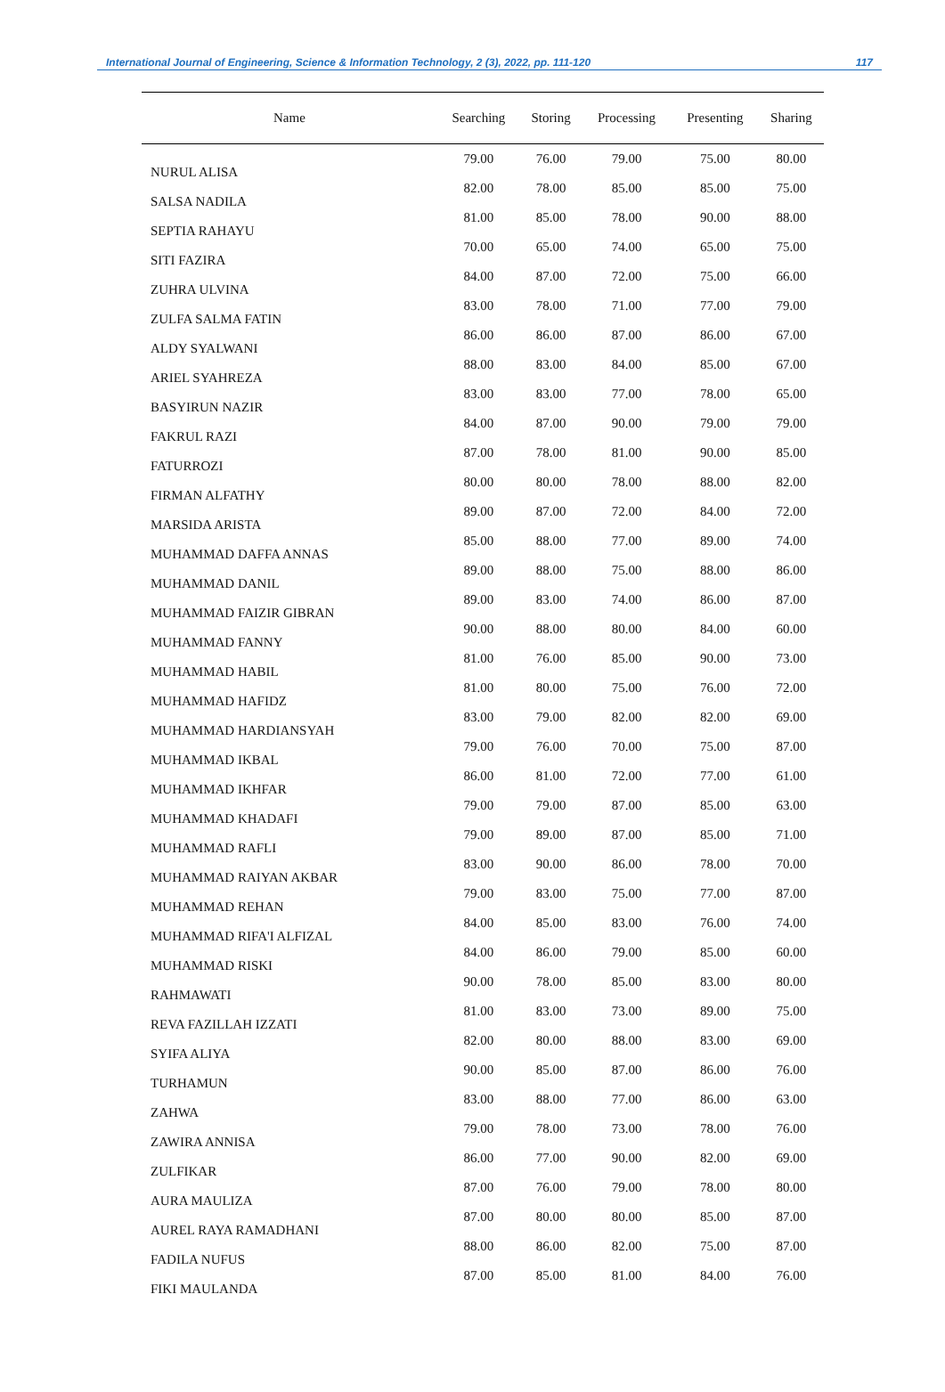International Journal of Engineering, Science & Information Technology, 2 (3), 2022, pp. 111-120 117
| Name | Searching | Storing | Processing | Presenting | Sharing |
| --- | --- | --- | --- | --- | --- |
| NURUL ALISA | 79.00 | 76.00 | 79.00 | 75.00 | 80.00 |
| SALSA NADILA | 82.00 | 78.00 | 85.00 | 85.00 | 75.00 |
| SEPTIA RAHAYU | 81.00 | 85.00 | 78.00 | 90.00 | 88.00 |
| SITI FAZIRA | 70.00 | 65.00 | 74.00 | 65.00 | 75.00 |
| ZUHRA ULVINA | 84.00 | 87.00 | 72.00 | 75.00 | 66.00 |
| ZULFA SALMA FATIN | 83.00 | 78.00 | 71.00 | 77.00 | 79.00 |
| ALDY SYALWANI | 86.00 | 86.00 | 87.00 | 86.00 | 67.00 |
| ARIEL SYAHREZA | 88.00 | 83.00 | 84.00 | 85.00 | 67.00 |
| BASYIRUN NAZIR | 83.00 | 83.00 | 77.00 | 78.00 | 65.00 |
| FAKRUL RAZI | 84.00 | 87.00 | 90.00 | 79.00 | 79.00 |
| FATURROZI | 87.00 | 78.00 | 81.00 | 90.00 | 85.00 |
| FIRMAN ALFATHY | 80.00 | 80.00 | 78.00 | 88.00 | 82.00 |
| MARSIDA ARISTA | 89.00 | 87.00 | 72.00 | 84.00 | 72.00 |
| MUHAMMAD DAFFA ANNAS | 85.00 | 88.00 | 77.00 | 89.00 | 74.00 |
| MUHAMMAD DANIL | 89.00 | 88.00 | 75.00 | 88.00 | 86.00 |
| MUHAMMAD FAIZIR GIBRAN | 89.00 | 83.00 | 74.00 | 86.00 | 87.00 |
| MUHAMMAD FANNY | 90.00 | 88.00 | 80.00 | 84.00 | 60.00 |
| MUHAMMAD HABIL | 81.00 | 76.00 | 85.00 | 90.00 | 73.00 |
| MUHAMMAD HAFIDZ | 81.00 | 80.00 | 75.00 | 76.00 | 72.00 |
| MUHAMMAD HARDIANSYAH | 83.00 | 79.00 | 82.00 | 82.00 | 69.00 |
| MUHAMMAD IKBAL | 79.00 | 76.00 | 70.00 | 75.00 | 87.00 |
| MUHAMMAD IKHFAR | 86.00 | 81.00 | 72.00 | 77.00 | 61.00 |
| MUHAMMAD KHADAFI | 79.00 | 79.00 | 87.00 | 85.00 | 63.00 |
| MUHAMMAD RAFLI | 79.00 | 89.00 | 87.00 | 85.00 | 71.00 |
| MUHAMMAD RAIYAN AKBAR | 83.00 | 90.00 | 86.00 | 78.00 | 70.00 |
| MUHAMMAD REHAN | 79.00 | 83.00 | 75.00 | 77.00 | 87.00 |
| MUHAMMAD RIFA'I ALFIZAL | 84.00 | 85.00 | 83.00 | 76.00 | 74.00 |
| MUHAMMAD RISKI | 84.00 | 86.00 | 79.00 | 85.00 | 60.00 |
| RAHMAWATI | 90.00 | 78.00 | 85.00 | 83.00 | 80.00 |
| REVA FAZILLAH IZZATI | 81.00 | 83.00 | 73.00 | 89.00 | 75.00 |
| SYIFA ALIYA | 82.00 | 80.00 | 88.00 | 83.00 | 69.00 |
| TURHAMUN | 90.00 | 85.00 | 87.00 | 86.00 | 76.00 |
| ZAHWA | 83.00 | 88.00 | 77.00 | 86.00 | 63.00 |
| ZAWIRA ANNISA | 79.00 | 78.00 | 73.00 | 78.00 | 76.00 |
| ZULFIKAR | 86.00 | 77.00 | 90.00 | 82.00 | 69.00 |
| AURA MAULIZA | 87.00 | 76.00 | 79.00 | 78.00 | 80.00 |
| AUREL RAYA RAMADHANI | 87.00 | 80.00 | 80.00 | 85.00 | 87.00 |
| FADILA NUFUS | 88.00 | 86.00 | 82.00 | 75.00 | 87.00 |
| FIKI MAULANDA | 87.00 | 85.00 | 81.00 | 84.00 | 76.00 |